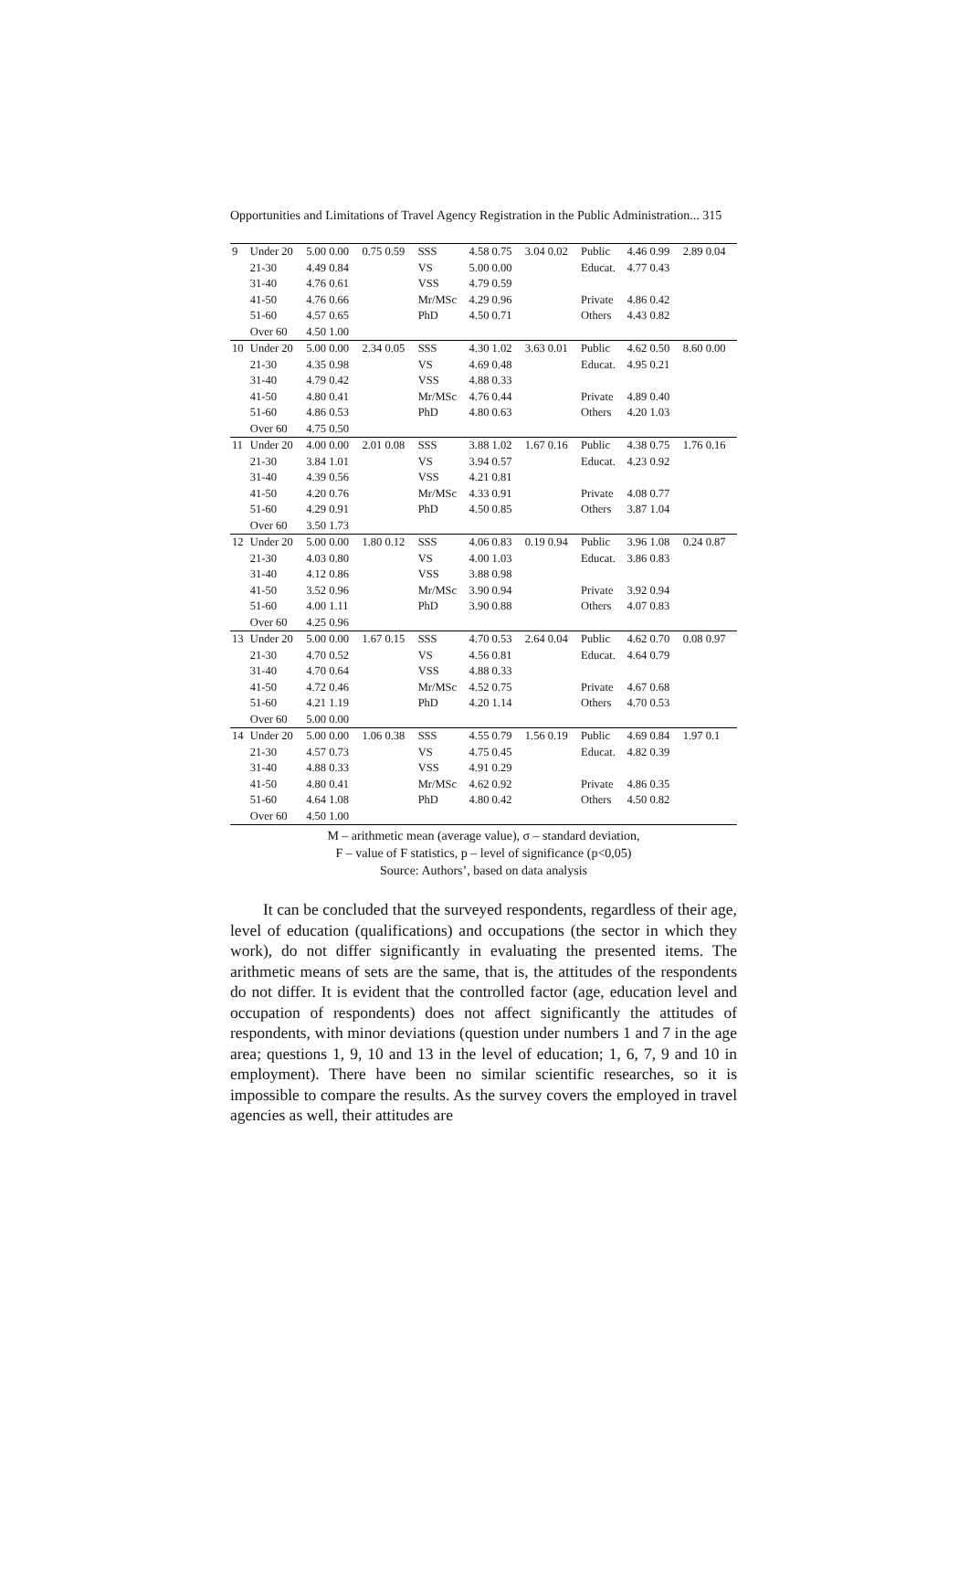Opportunities and Limitations of Travel Agency Registration in the Public Administration... 315
| 9 | Under 20 | 5.00 0.00 | 0.75 0.59 | SSS | 4.58 0.75 | 3.04 0.02 | Public | 4.46 0.99 | 2.89 0.04 |
| | 21-30 | 4.49 0.84 | | VS | 5.00 0.00 | | Educat. | 4.77 0.43 | |
| | 31-40 | 4.76 0.61 | | VSS | 4.79 0.59 | | | | |
| | 41-50 | 4.76 0.66 | | Mr/MSc | 4.29 0.96 | | Private | 4.86 0.42 | |
| | 51-60 | 4.57 0.65 | | PhD | 4.50 0.71 | | Others | 4.43 0.82 | |
| | Over 60 | 4.50 1.00 | | | | | | | |
| 10 | Under 20 | 5.00 0.00 | 2.34 0.05 | SSS | 4.30 1.02 | 3.63 0.01 | Public | 4.62 0.50 | 8.60 0.00 |
| | 21-30 | 4.35 0.98 | | VS | 4.69 0.48 | | Educat. | 4.95 0.21 | |
| | 31-40 | 4.79 0.42 | | VSS | 4.88 0.33 | | | | |
| | 41-50 | 4.80 0.41 | | Mr/MSc | 4.76 0.44 | | Private | 4.89 0.40 | |
| | 51-60 | 4.86 0.53 | | PhD | 4.80 0.63 | | Others | 4.20 1.03 | |
| | Over 60 | 4.75 0.50 | | | | | | | |
| 11 | Under 20 | 4.00 0.00 | 2.01 0.08 | SSS | 3.88 1.02 | 1.67 0.16 | Public | 4.38 0.75 | 1.76 0.16 |
| | 21-30 | 3.84 1.01 | | VS | 3.94 0.57 | | Educat. | 4.23 0.92 | |
| | 31-40 | 4.39 0.56 | | VSS | 4.21 0.81 | | | | |
| | 41-50 | 4.20 0.76 | | Mr/MSc | 4.33 0.91 | | Private | 4.08 0.77 | |
| | 51-60 | 4.29 0.91 | | PhD | 4.50 0.85 | | Others | 3.87 1.04 | |
| | Over 60 | 3.50 1.73 | | | | | | | |
| 12 | Under 20 | 5.00 0.00 | 1.80 0.12 | SSS | 4.06 0.83 | 0.19 0.94 | Public | 3.96 1.08 | 0.24 0.87 |
| | 21-30 | 4.03 0.80 | | VS | 4.00 1.03 | | Educat. | 3.86 0.83 | |
| | 31-40 | 4.12 0.86 | | VSS | 3.88 0.98 | | | | |
| | 41-50 | 3.52 0.96 | | Mr/MSc | 3.90 0.94 | | Private | 3.92 0.94 | |
| | 51-60 | 4.00 1.11 | | PhD | 3.90 0.88 | | Others | 4.07 0.83 | |
| | Over 60 | 4.25 0.96 | | | | | | | |
| 13 | Under 20 | 5.00 0.00 | 1.67 0.15 | SSS | 4.70 0.53 | 2.64 0.04 | Public | 4.62 0.70 | 0.08 0.97 |
| | 21-30 | 4.70 0.52 | | VS | 4.56 0.81 | | Educat. | 4.64 0.79 | |
| | 31-40 | 4.70 0.64 | | VSS | 4.88 0.33 | | | | |
| | 41-50 | 4.72 0.46 | | Mr/MSc | 4.52 0.75 | | Private | 4.67 0.68 | |
| | 51-60 | 4.21 1.19 | | PhD | 4.20 1.14 | | Others | 4.70 0.53 | |
| | Over 60 | 5.00 0.00 | | | | | | | |
| 14 | Under 20 | 5.00 0.00 | 1.06 0.38 | SSS | 4.55 0.79 | 1.56 0.19 | Public | 4.69 0.84 | 1.97 0.1 |
| | 21-30 | 4.57 0.73 | | VS | 4.75 0.45 | | Educat. | 4.82 0.39 | |
| | 31-40 | 4.88 0.33 | | VSS | 4.91 0.29 | | | | |
| | 41-50 | 4.80 0.41 | | Mr/MSc | 4.62 0.92 | | Private | 4.86 0.35 | |
| | 51-60 | 4.64 1.08 | | PhD | 4.80 0.42 | | Others | 4.50 0.82 | |
| | Over 60 | 4.50 1.00 | | | | | | | |
M – arithmetic mean (average value), σ – standard deviation,
F – value of F statistics, p – level of significance (p<0,05)
Source: Authors’, based on data analysis
It can be concluded that the surveyed respondents, regardless of their age, level of education (qualifications) and occupations (the sector in which they work), do not differ significantly in evaluating the presented items. The arithmetic means of sets are the same, that is, the attitudes of the respondents do not differ. It is evident that the controlled factor (age, education level and occupation of respondents) does not affect significantly the attitudes of respondents, with minor deviations (question under numbers 1 and 7 in the age area; questions 1, 9, 10 and 13 in the level of education; 1, 6, 7, 9 and 10 in employment). There have been no similar scientific researches, so it is impossible to compare the results. As the survey covers the employed in travel agencies as well, their attitudes are